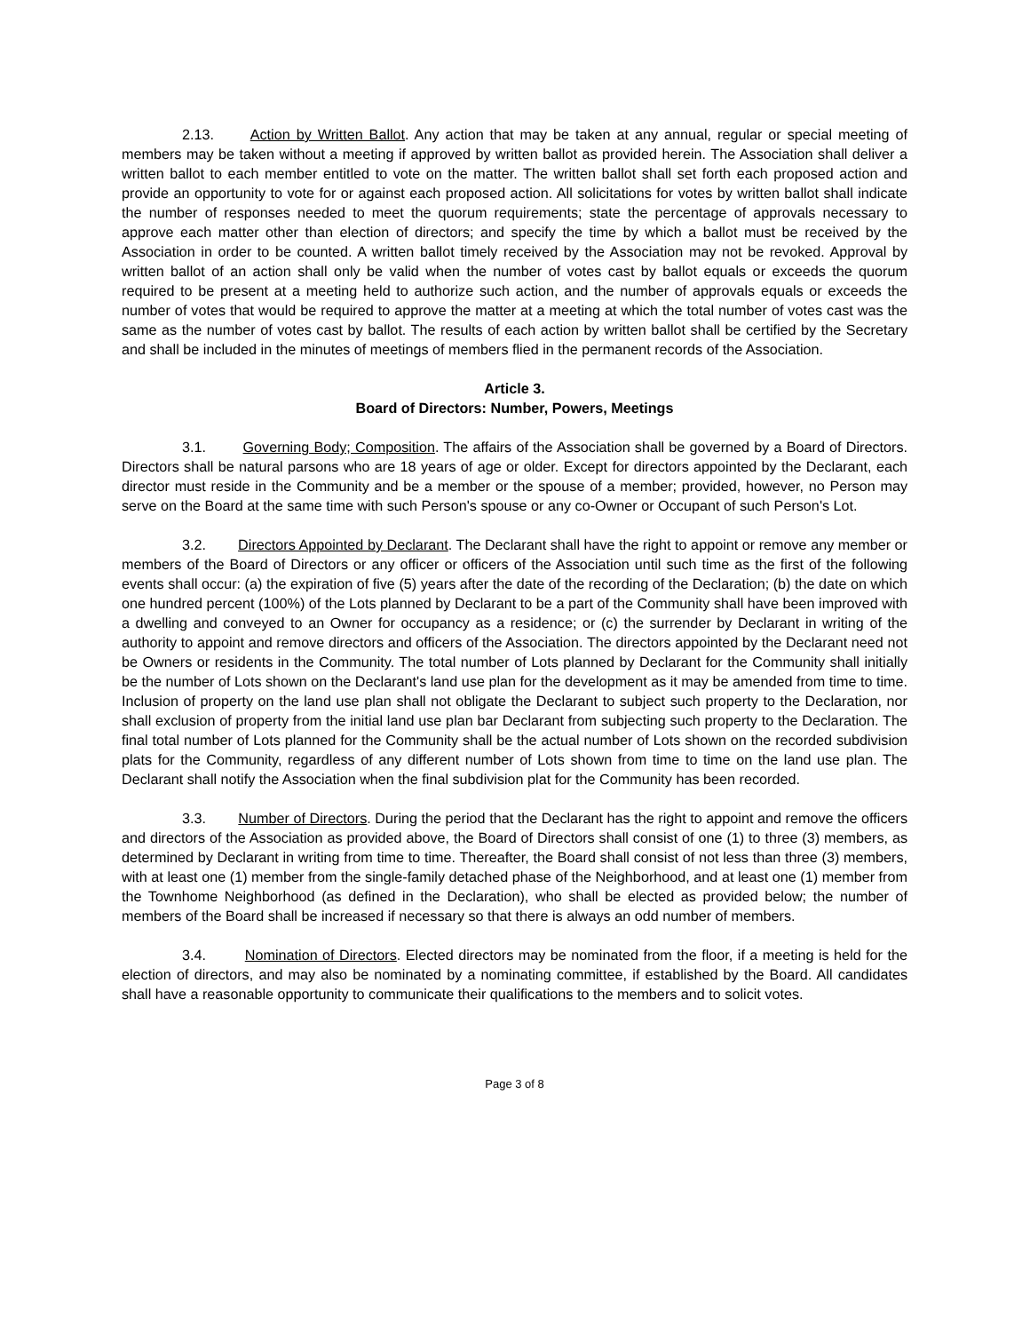2.13. Action by Written Ballot. Any action that may be taken at any annual, regular or special meeting of members may be taken without a meeting if approved by written ballot as provided herein. The Association shall deliver a written ballot to each member entitled to vote on the matter. The written ballot shall set forth each proposed action and provide an opportunity to vote for or against each proposed action. All solicitations for votes by written ballot shall indicate the number of responses needed to meet the quorum requirements; state the percentage of approvals necessary to approve each matter other than election of directors; and specify the time by which a ballot must be received by the Association in order to be counted. A written ballot timely received by the Association may not be revoked. Approval by written ballot of an action shall only be valid when the number of votes cast by ballot equals or exceeds the quorum required to be present at a meeting held to authorize such action, and the number of approvals equals or exceeds the number of votes that would be required to approve the matter at a meeting at which the total number of votes cast was the same as the number of votes cast by ballot. The results of each action by written ballot shall be certified by the Secretary and shall be included in the minutes of meetings of members flied in the permanent records of the Association.
Article 3.
Board of Directors: Number, Powers, Meetings
3.1. Governing Body; Composition. The affairs of the Association shall be governed by a Board of Directors. Directors shall be natural parsons who are 18 years of age or older. Except for directors appointed by the Declarant, each director must reside in the Community and be a member or the spouse of a member; provided, however, no Person may serve on the Board at the same time with such Person's spouse or any co-Owner or Occupant of such Person's Lot.
3.2. Directors Appointed by Declarant. The Declarant shall have the right to appoint or remove any member or members of the Board of Directors or any officer or officers of the Association until such time as the first of the following events shall occur: (a) the expiration of five (5) years after the date of the recording of the Declaration; (b) the date on which one hundred percent (100%) of the Lots planned by Declarant to be a part of the Community shall have been improved with a dwelling and conveyed to an Owner for occupancy as a residence; or (c) the surrender by Declarant in writing of the authority to appoint and remove directors and officers of the Association. The directors appointed by the Declarant need not be Owners or residents in the Community. The total number of Lots planned by Declarant for the Community shall initially be the number of Lots shown on the Declarant's land use plan for the development as it may be amended from time to time. Inclusion of property on the land use plan shall not obligate the Declarant to subject such property to the Declaration, nor shall exclusion of property from the initial land use plan bar Declarant from subjecting such property to the Declaration. The final total number of Lots planned for the Community shall be the actual number of Lots shown on the recorded subdivision plats for the Community, regardless of any different number of Lots shown from time to time on the land use plan. The Declarant shall notify the Association when the final subdivision plat for the Community has been recorded.
3.3. Number of Directors. During the period that the Declarant has the right to appoint and remove the officers and directors of the Association as provided above, the Board of Directors shall consist of one (1) to three (3) members, as determined by Declarant in writing from time to time. Thereafter, the Board shall consist of not less than three (3) members, with at least one (1) member from the single-family detached phase of the Neighborhood, and at least one (1) member from the Townhome Neighborhood (as defined in the Declaration), who shall be elected as provided below; the number of members of the Board shall be increased if necessary so that there is always an odd number of members.
3.4. Nomination of Directors. Elected directors may be nominated from the floor, if a meeting is held for the election of directors, and may also be nominated by a nominating committee, if established by the Board. All candidates shall have a reasonable opportunity to communicate their qualifications to the members and to solicit votes.
Page 3 of 8